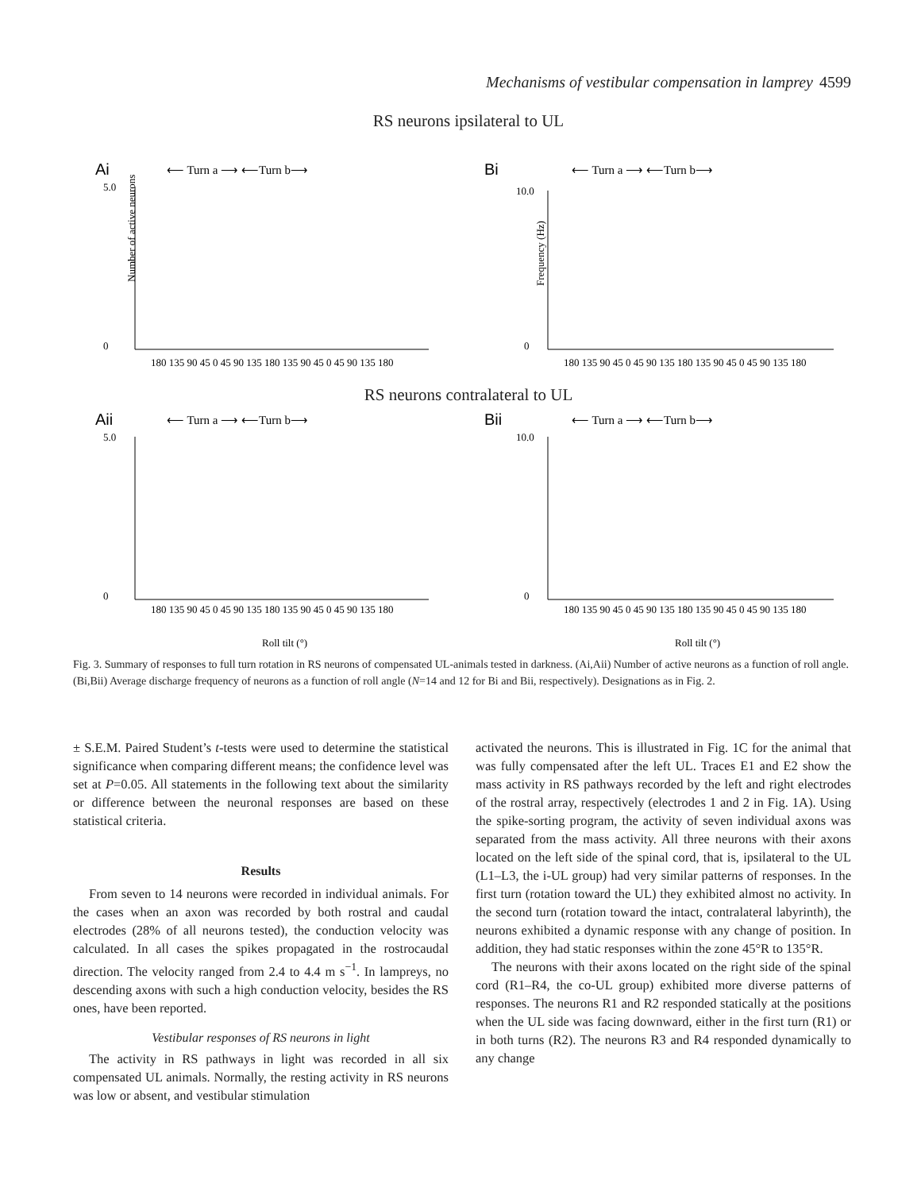Mechanisms of vestibular compensation in lamprey 4599
RS neurons ipsilateral to UL
Ai
⟵ Turn a ⟶ ⟵Turn b⟶
5.0
0
Number of active neurons
180 135 90 45 0 45 90 135 180 135 90 45 0 45 90 135 180
Bi
⟵ Turn a ⟶ ⟵Turn b⟶
10.0
0
Frequency (Hz)
180 135 90 45 0 45 90 135 180 135 90 45 0 45 90 135 180
RS neurons contralateral to UL
Aii
⟵ Turn a ⟶ ⟵Turn b⟶
5.0
0
180 135 90 45 0 45 90 135 180 135 90 45 0 45 90 135 180
Roll tilt (°)
Bii
⟵ Turn a ⟶ ⟵Turn b⟶
10.0
0
180 135 90 45 0 45 90 135 180 135 90 45 0 45 90 135 180
Roll tilt (°)
Fig. 3. Summary of responses to full turn rotation in RS neurons of compensated UL-animals tested in darkness. (Ai,Aii) Number of active neurons as a function of roll angle. (Bi,Bii) Average discharge frequency of neurons as a function of roll angle (N=14 and 12 for Bi and Bii, respectively). Designations as in Fig. 2.
± S.E.M. Paired Student’s t-tests were used to determine the statistical significance when comparing different means; the confidence level was set at P=0.05. All statements in the following text about the similarity or difference between the neuronal responses are based on these statistical criteria.
Results
From seven to 14 neurons were recorded in individual animals. For the cases when an axon was recorded by both rostral and caudal electrodes (28% of all neurons tested), the conduction velocity was calculated. In all cases the spikes propagated in the rostrocaudal direction. The velocity ranged from 2.4 to 4.4 m s<sup>−1</sup>. In lampreys, no descending axons with such a high conduction velocity, besides the RS ones, have been reported.
Vestibular responses of RS neurons in light
The activity in RS pathways in light was recorded in all six compensated UL animals. Normally, the resting activity in RS neurons was low or absent, and vestibular stimulation
activated the neurons. This is illustrated in Fig. 1C for the animal that was fully compensated after the left UL. Traces E1 and E2 show the mass activity in RS pathways recorded by the left and right electrodes of the rostral array, respectively (electrodes 1 and 2 in Fig. 1A). Using the spike-sorting program, the activity of seven individual axons was separated from the mass activity. All three neurons with their axons located on the left side of the spinal cord, that is, ipsilateral to the UL (L1–L3, the i-UL group) had very similar patterns of responses. In the first turn (rotation toward the UL) they exhibited almost no activity. In the second turn (rotation toward the intact, contralateral labyrinth), the neurons exhibited a dynamic response with any change of position. In addition, they had static responses within the zone 45°R to 135°R.
The neurons with their axons located on the right side of the spinal cord (R1–R4, the co-UL group) exhibited more diverse patterns of responses. The neurons R1 and R2 responded statically at the positions when the UL side was facing downward, either in the first turn (R1) or in both turns (R2). The neurons R3 and R4 responded dynamically to any change